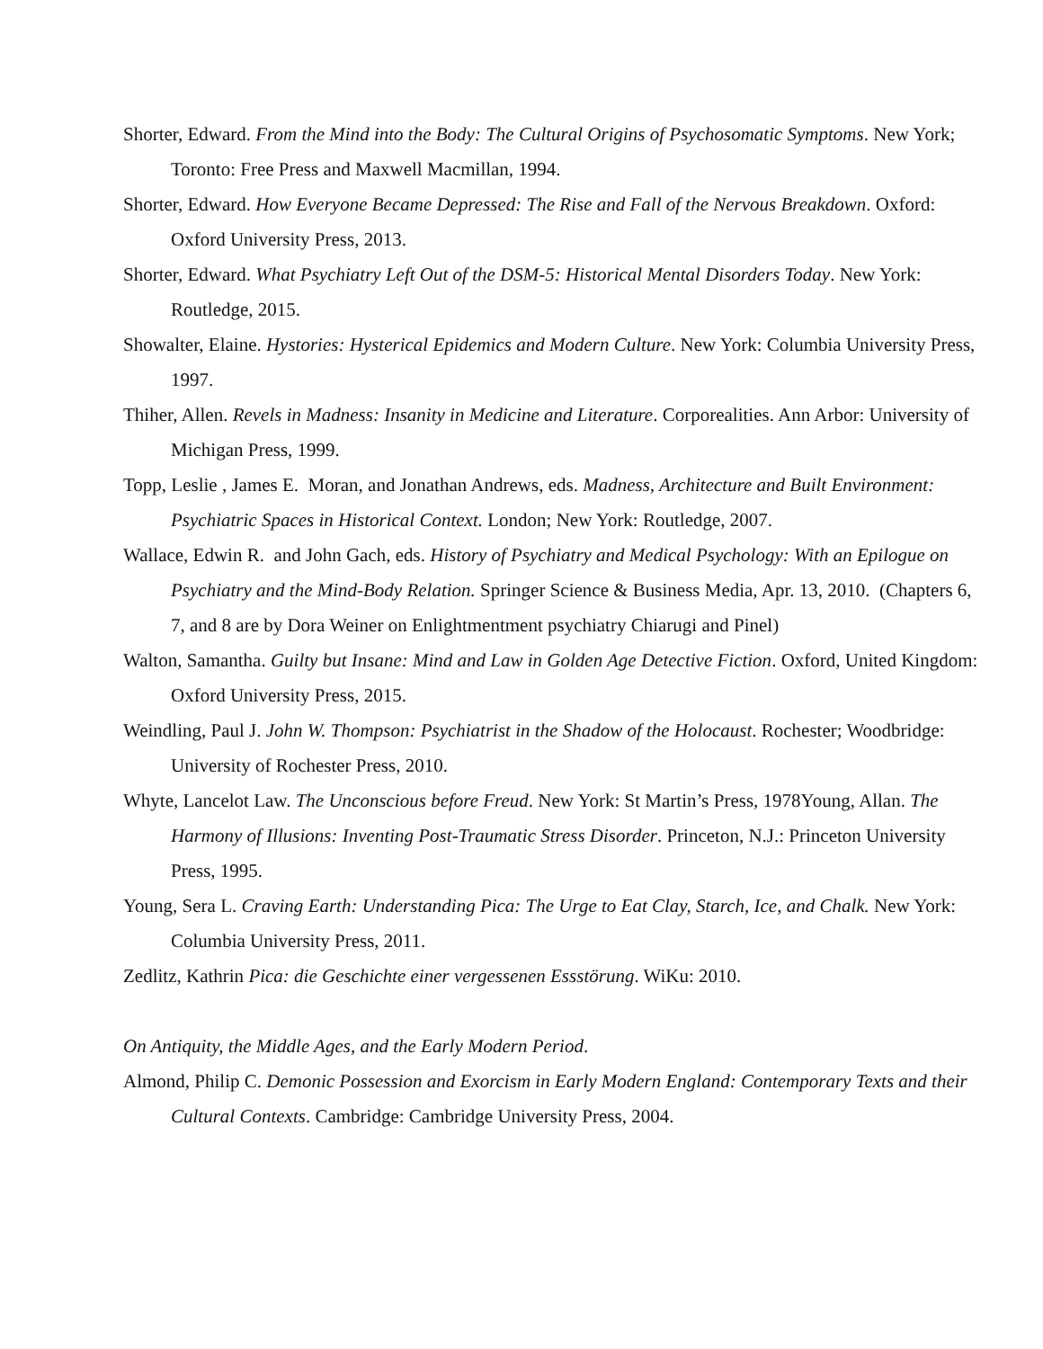Shorter, Edward. From the Mind into the Body: The Cultural Origins of Psychosomatic Symptoms. New York; Toronto: Free Press and Maxwell Macmillan, 1994.
Shorter, Edward. How Everyone Became Depressed: The Rise and Fall of the Nervous Breakdown. Oxford: Oxford University Press, 2013.
Shorter, Edward. What Psychiatry Left Out of the DSM-5: Historical Mental Disorders Today. New York: Routledge, 2015.
Showalter, Elaine. Hystories: Hysterical Epidemics and Modern Culture. New York: Columbia University Press, 1997.
Thiher, Allen. Revels in Madness: Insanity in Medicine and Literature. Corporealities. Ann Arbor: University of Michigan Press, 1999.
Topp, Leslie , James E. Moran, and Jonathan Andrews, eds. Madness, Architecture and Built Environment: Psychiatric Spaces in Historical Context. London; New York: Routledge, 2007.
Wallace, Edwin R. and John Gach, eds. History of Psychiatry and Medical Psychology: With an Epilogue on Psychiatry and the Mind-Body Relation. Springer Science & Business Media, Apr. 13, 2010. (Chapters 6, 7, and 8 are by Dora Weiner on Enlightmentment psychiatry Chiarugi and Pinel)
Walton, Samantha. Guilty but Insane: Mind and Law in Golden Age Detective Fiction. Oxford, United Kingdom: Oxford University Press, 2015.
Weindling, Paul J. John W. Thompson: Psychiatrist in the Shadow of the Holocaust. Rochester; Woodbridge: University of Rochester Press, 2010.
Whyte, Lancelot Law. The Unconscious before Freud. New York: St Martin’s Press, 1978Young, Allan. The Harmony of Illusions: Inventing Post-Traumatic Stress Disorder. Princeton, N.J.: Princeton University Press, 1995.
Young, Sera L. Craving Earth: Understanding Pica: The Urge to Eat Clay, Starch, Ice, and Chalk. New York: Columbia University Press, 2011.
Zedlitz, Kathrin Pica: die Geschichte einer vergessenen Essstörung. WiKu: 2010.
On Antiquity, the Middle Ages, and the Early Modern Period.
Almond, Philip C. Demonic Possession and Exorcism in Early Modern England: Contemporary Texts and their Cultural Contexts. Cambridge: Cambridge University Press, 2004.